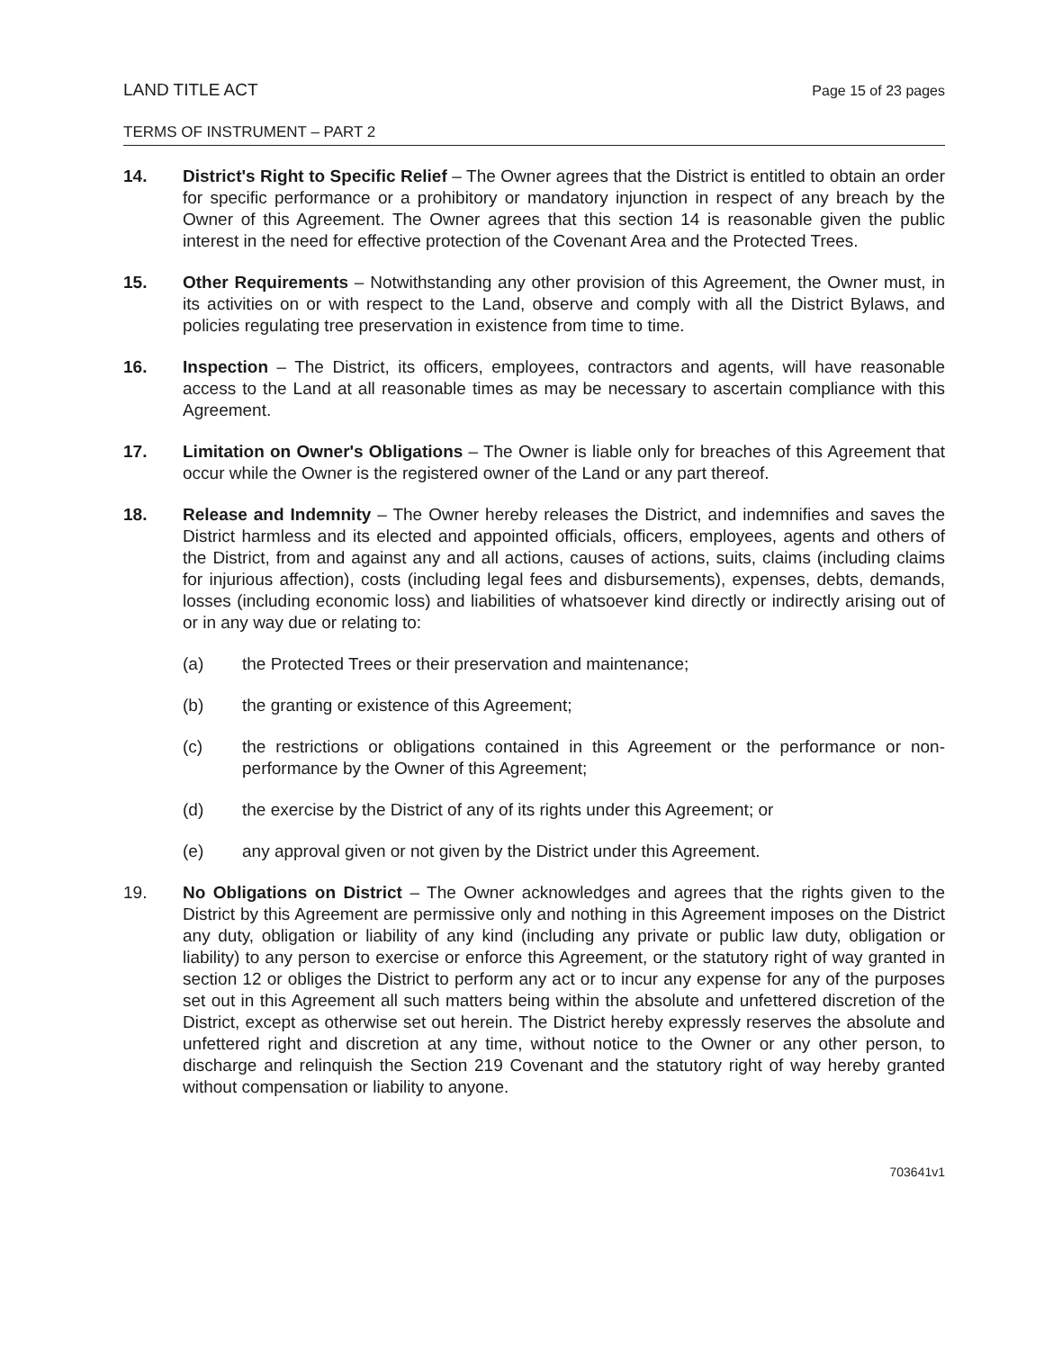LAND TITLE ACT Page 15 of 23 pages
TERMS OF INSTRUMENT – PART 2
14. District's Right to Specific Relief – The Owner agrees that the District is entitled to obtain an order for specific performance or a prohibitory or mandatory injunction in respect of any breach by the Owner of this Agreement. The Owner agrees that this section 14 is reasonable given the public interest in the need for effective protection of the Covenant Area and the Protected Trees.
15. Other Requirements – Notwithstanding any other provision of this Agreement, the Owner must, in its activities on or with respect to the Land, observe and comply with all the District Bylaws, and policies regulating tree preservation in existence from time to time.
16. Inspection – The District, its officers, employees, contractors and agents, will have reasonable access to the Land at all reasonable times as may be necessary to ascertain compliance with this Agreement.
17. Limitation on Owner's Obligations – The Owner is liable only for breaches of this Agreement that occur while the Owner is the registered owner of the Land or any part thereof.
18. Release and Indemnity – The Owner hereby releases the District, and indemnifies and saves the District harmless and its elected and appointed officials, officers, employees, agents and others of the District, from and against any and all actions, causes of actions, suits, claims (including claims for injurious affection), costs (including legal fees and disbursements), expenses, debts, demands, losses (including economic loss) and liabilities of whatsoever kind directly or indirectly arising out of or in any way due or relating to:
(a) the Protected Trees or their preservation and maintenance;
(b) the granting or existence of this Agreement;
(c) the restrictions or obligations contained in this Agreement or the performance or non-performance by the Owner of this Agreement;
(d) the exercise by the District of any of its rights under this Agreement; or
(e) any approval given or not given by the District under this Agreement.
19. No Obligations on District – The Owner acknowledges and agrees that the rights given to the District by this Agreement are permissive only and nothing in this Agreement imposes on the District any duty, obligation or liability of any kind (including any private or public law duty, obligation or liability) to any person to exercise or enforce this Agreement, or the statutory right of way granted in section 12 or obliges the District to perform any act or to incur any expense for any of the purposes set out in this Agreement all such matters being within the absolute and unfettered discretion of the District, except as otherwise set out herein. The District hereby expressly reserves the absolute and unfettered right and discretion at any time, without notice to the Owner or any other person, to discharge and relinquish the Section 219 Covenant and the statutory right of way hereby granted without compensation or liability to anyone.
703641v1